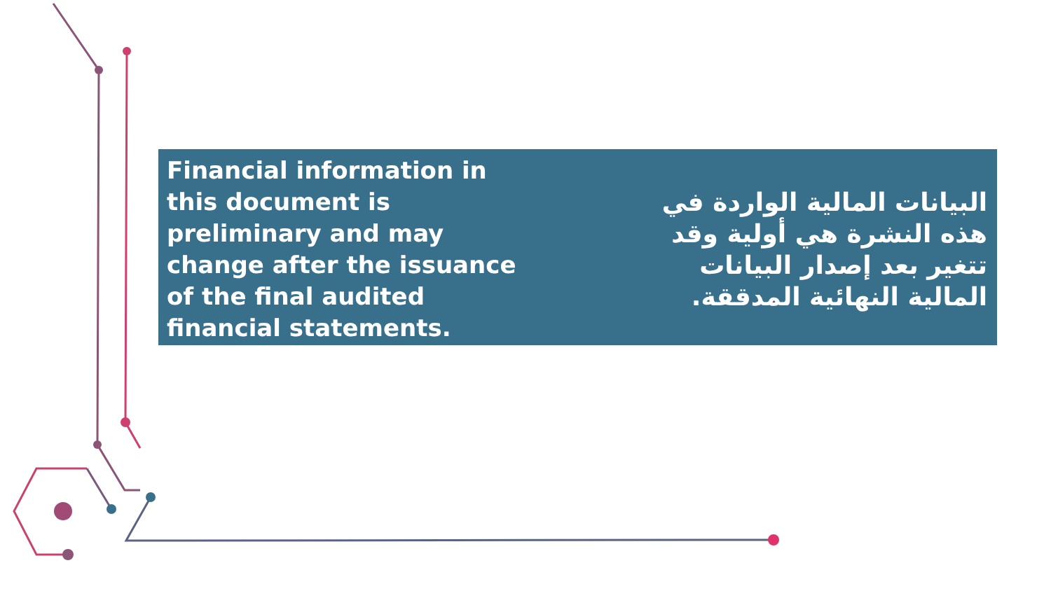Financial information in this document is preliminary and may change after the issuance of the final audited financial statements.
البيانات المالية الواردة في هذه النشرة هي أولية وقد تتغير بعد إصدار البيانات المالية النهائية المدققة.